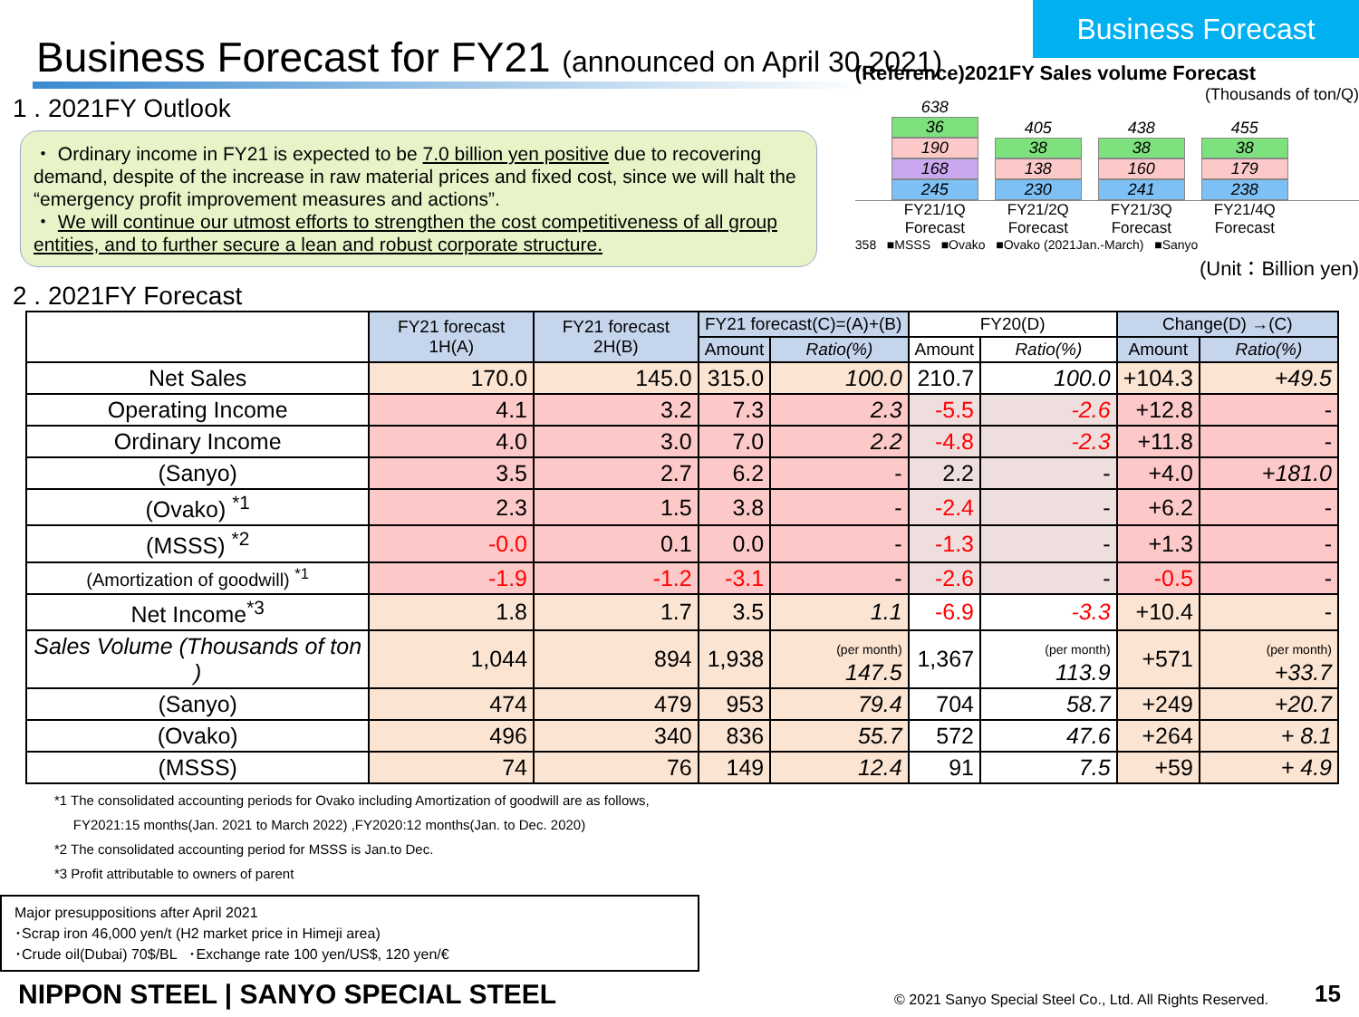Business Forecast
Business Forecast for FY21 (announced on April 30,2021)
1 . 2021FY Outlook
・ Ordinary income in FY21 is expected to be 7.0 billion yen positive due to recovering demand, despite of the increase in raw material prices and fixed cost, since we will halt the “emergency profit improvement measures and actions”.
・ We will continue our utmost efforts to strengthen the cost competitiveness of all group entities, and to further secure a lean and robust corporate structure.
2 . 2021FY Forecast
(Reference)2021FY Sales volume Forecast
(Thousands of ton/Q)
638
36
190
168
245
405
38
138
230
438
38
160
241
455
38
179
238
FY21/1Q Forecast FY21/2Q Forecast FY21/3Q Forecast FY21/4Q Forecast
358 ■MSSS ■Ovako ■Ovako (2021Jan.-March) ■Sanyo
(Unit：Billion yen)
| | FY21 forecast 1H(A) | FY21 forecast 2H(B) | FY21 forecast(C)=(A)+(B) | | FY20(D) | | Change(D) →(C) | |
| --- | --- | --- | --- | --- | --- | --- | --- | --- |
| | | | Amount | Ratio(%) | Amount | Ratio(%) | Amount | Ratio(%) |
| Net Sales | 170.0 | 145.0 | 315.0 | 100.0 | 210.7 | 100.0 | +104.3 | +49.5 |
| Operating Income | 4.1 | 3.2 | 7.3 | 2.3 | -5.5 | -2.6 | +12.8 | - |
| Ordinary Income | 4.0 | 3.0 | 7.0 | 2.2 | -4.8 | -2.3 | +11.8 | - |
| (Sanyo) | 3.5 | 2.7 | 6.2 | - | 2.2 | - | +4.0 | +181.0 |
| (Ovako) <sup>*1</sup> | 2.3 | 1.5 | 3.8 | - | -2.4 | - | +6.2 | - |
| (MSSS) <sup>*2</sup> | -0.0 | 0.1 | 0.0 | - | -1.3 | - | +1.3 | - |
| (Amortization of goodwill) <sup>*1</sup> | -1.9 | -1.2 | -3.1 | - | -2.6 | - | -0.5 | - |
| Net Income<sup>*3</sup> | 1.8 | 1.7 | 3.5 | 1.1 | -6.9 | -3.3 | +10.4 | - |
| Sales Volume (Thousands of ton ) | 1,044 | 894 | 1,938 | (per month) 147.5 | 1,367 | (per month) 113.9 | +571 | (per month) +33.7 |
| (Sanyo) | 474 | 479 | 953 | 79.4 | 704 | 58.7 | +249 | +20.7 |
| (Ovako) | 496 | 340 | 836 | 55.7 | 572 | 47.6 | +264 | + 8.1 |
| (MSSS) | 74 | 76 | 149 | 12.4 | 91 | 7.5 | +59 | + 4.9 |
*1 The consolidated accounting periods for Ovako including Amortization of goodwill are as follows,
FY2021:15 months(Jan. 2021 to March 2022) ,FY2020:12 months(Jan. to Dec. 2020)
*2 The consolidated accounting period for MSSS is Jan.to Dec.
*3 Profit attributable to owners of parent
Major presuppositions after April 2021
･Scrap iron 46,000 yen/t (H2 market price in Himeji area)
･Crude oil(Dubai) 70$/BL ･Exchange rate 100 yen/US$, 120 yen/€
NIPPON STEEL | SANYO SPECIAL STEEL
© 2021 Sanyo Special Steel Co., Ltd. All Rights Reserved.
15